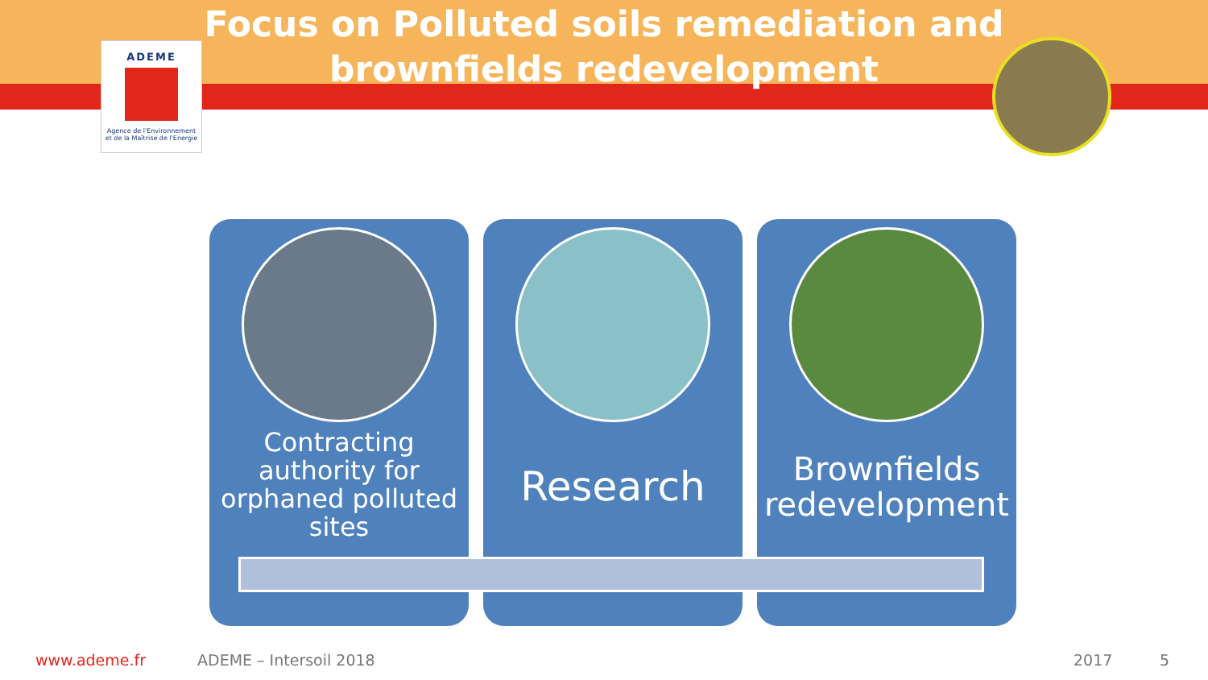Focus on Polluted soils remediation and
brownfields redevelopment
ADEME
Agence de l'Environnement
et de la Maîtrise de l'Energie
Contracting
authority for
orphaned polluted
sites
Research
Brownfields
redevelopment
www.ademe.fr ADEME – Intersoil 2018 2017 5